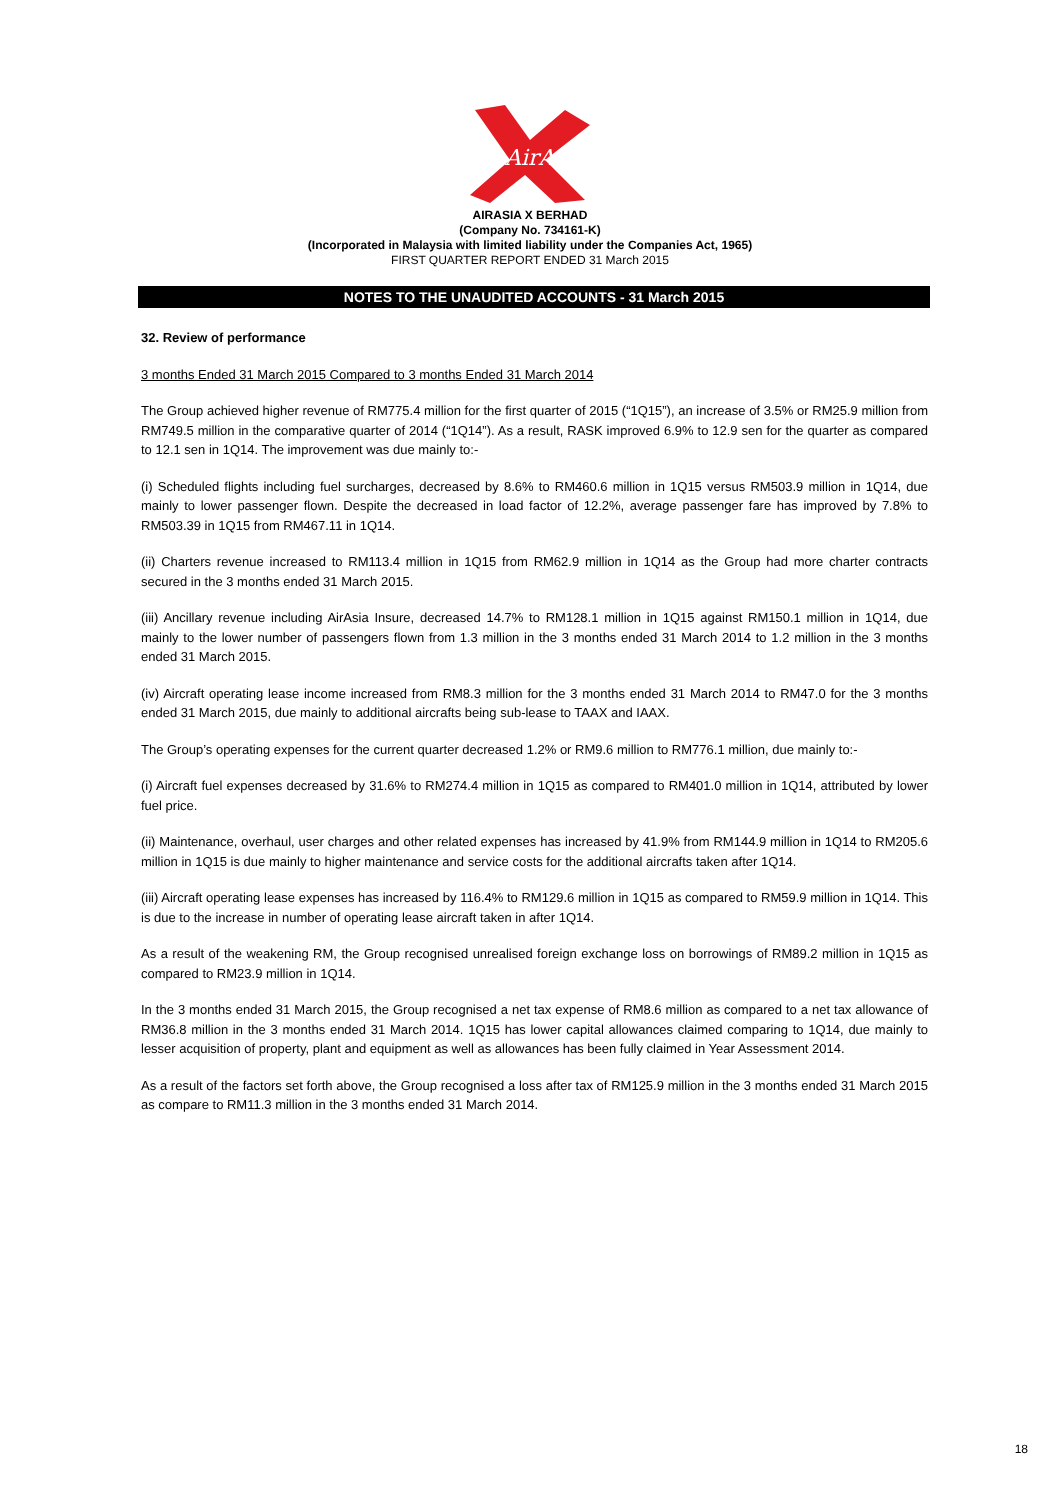AirAsia
AIRASIA X BERHAD
(Company No. 734161-K)
(Incorporated in Malaysia with limited liability under the Companies Act, 1965)
FIRST QUARTER REPORT ENDED 31 March 2015
NOTES TO THE UNAUDITED ACCOUNTS - 31 March 2015
32. Review of performance
3 months Ended 31 March 2015 Compared to 3 months Ended 31 March 2014
The Group achieved higher revenue of RM775.4 million for the first quarter of 2015 (“1Q15”), an increase of 3.5% or RM25.9 million from RM749.5 million in the comparative quarter of 2014 (“1Q14”). As a result, RASK improved 6.9% to 12.9 sen for the quarter as compared to 12.1 sen in 1Q14. The improvement was due mainly to:-
(i) Scheduled flights including fuel surcharges, decreased by 8.6% to RM460.6 million in 1Q15 versus RM503.9 million in 1Q14, due mainly to lower passenger flown. Despite the decreased in load factor of 12.2%, average passenger fare has improved by 7.8% to RM503.39 in 1Q15 from RM467.11 in 1Q14.
(ii) Charters revenue increased to RM113.4 million in 1Q15 from RM62.9 million in 1Q14 as the Group had more charter contracts secured in the 3 months ended 31 March 2015.
(iii) Ancillary revenue including AirAsia Insure, decreased 14.7% to RM128.1 million in 1Q15 against RM150.1 million in 1Q14, due mainly to the lower number of passengers flown from 1.3 million in the 3 months ended 31 March 2014 to 1.2 million in the 3 months ended 31 March 2015.
(iv) Aircraft operating lease income increased from RM8.3 million for the 3 months ended 31 March 2014 to RM47.0 for the 3 months ended 31 March 2015, due mainly to additional aircrafts being sub-lease to TAAX and IAAX.
The Group’s operating expenses for the current quarter decreased 1.2% or RM9.6 million to RM776.1 million, due mainly to:-
(i) Aircraft fuel expenses decreased by 31.6% to RM274.4 million in 1Q15 as compared to RM401.0 million in 1Q14, attributed by lower fuel price.
(ii) Maintenance, overhaul, user charges and other related expenses has increased by 41.9% from RM144.9 million in 1Q14 to RM205.6 million in 1Q15 is due mainly to higher maintenance and service costs for the additional aircrafts taken after 1Q14.
(iii) Aircraft operating lease expenses has increased by 116.4% to RM129.6 million in 1Q15 as compared to RM59.9 million in 1Q14. This is due to the increase in number of operating lease aircraft taken in after 1Q14.
As a result of the weakening RM, the Group recognised unrealised foreign exchange loss on borrowings of RM89.2 million in 1Q15 as compared to RM23.9 million in 1Q14.
In the 3 months ended 31 March 2015, the Group recognised a net tax expense of RM8.6 million as compared to a net tax allowance of RM36.8 million in the 3 months ended 31 March 2014. 1Q15 has lower capital allowances claimed comparing to 1Q14, due mainly to lesser acquisition of property, plant and equipment as well as allowances has been fully claimed in Year Assessment 2014.
As a result of the factors set forth above, the Group recognised a loss after tax of RM125.9 million in the 3 months ended 31 March 2015 as compare to RM11.3 million in the 3 months ended 31 March 2014.
18